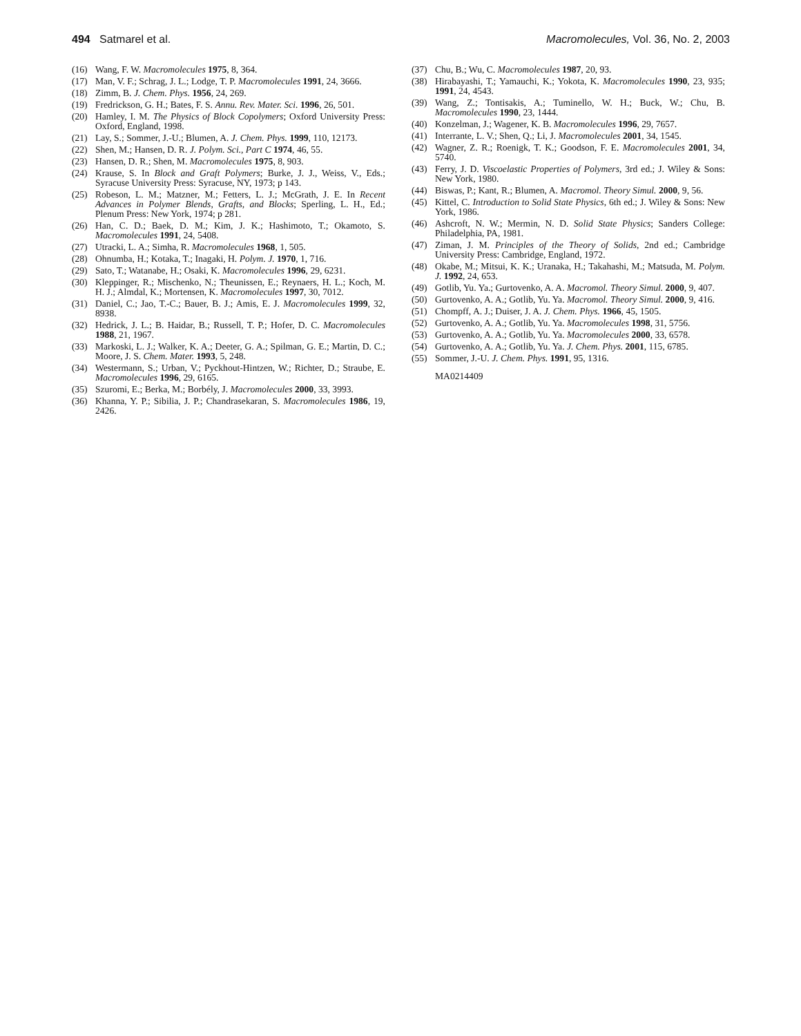494 Satmarel et al. Macromolecules, Vol. 36, No. 2, 2003
(16) Wang, F. W. Macromolecules 1975, 8, 364.
(17) Man, V. F.; Schrag, J. L.; Lodge, T. P. Macromolecules 1991, 24, 3666.
(18) Zimm, B. J. Chem. Phys. 1956, 24, 269.
(19) Fredrickson, G. H.; Bates, F. S. Annu. Rev. Mater. Sci. 1996, 26, 501.
(20) Hamley, I. M. The Physics of Block Copolymers; Oxford University Press: Oxford, England, 1998.
(21) Lay, S.; Sommer, J.-U.; Blumen, A. J. Chem. Phys. 1999, 110, 12173.
(22) Shen, M.; Hansen, D. R. J. Polym. Sci., Part C 1974, 46, 55.
(23) Hansen, D. R.; Shen, M. Macromolecules 1975, 8, 903.
(24) Krause, S. In Block and Graft Polymers; Burke, J. J., Weiss, V., Eds.; Syracuse University Press: Syracuse, NY, 1973; p 143.
(25) Robeson, L. M.; Matzner, M.; Fetters, L. J.; McGrath, J. E. In Recent Advances in Polymer Blends, Grafts, and Blocks; Sperling, L. H., Ed.; Plenum Press: New York, 1974; p 281.
(26) Han, C. D.; Baek, D. M.; Kim, J. K.; Hashimoto, T.; Okamoto, S. Macromolecules 1991, 24, 5408.
(27) Utracki, L. A.; Simha, R. Macromolecules 1968, 1, 505.
(28) Ohnumba, H.; Kotaka, T.; Inagaki, H. Polym. J. 1970, 1, 716.
(29) Sato, T.; Watanabe, H.; Osaki, K. Macromolecules 1996, 29, 6231.
(30) Kleppinger, R.; Mischenko, N.; Theunissen, E.; Reynaers, H. L.; Koch, M. H. J.; Almdal, K.; Mortensen, K. Macromolecules 1997, 30, 7012.
(31) Daniel, C.; Jao, T.-C.; Bauer, B. J.; Amis, E. J. Macromolecules 1999, 32, 8938.
(32) Hedrick, J. L.; B. Haidar, B.; Russell, T. P.; Hofer, D. C. Macromolecules 1988, 21, 1967.
(33) Markoski, L. J.; Walker, K. A.; Deeter, G. A.; Spilman, G. E.; Martin, D. C.; Moore, J. S. Chem. Mater. 1993, 5, 248.
(34) Westermann, S.; Urban, V.; Pyckhout-Hintzen, W.; Richter, D.; Straube, E. Macromolecules 1996, 29, 6165.
(35) Szuromi, E.; Berka, M.; Borbély, J. Macromolecules 2000, 33, 3993.
(36) Khanna, Y. P.; Sibilia, J. P.; Chandrasekaran, S. Macromolecules 1986, 19, 2426.
(37) Chu, B.; Wu, C. Macromolecules 1987, 20, 93.
(38) Hirabayashi, T.; Yamauchi, K.; Yokota, K. Macromolecules 1990, 23, 935; 1991, 24, 4543.
(39) Wang, Z.; Tontisakis, A.; Tuminello, W. H.; Buck, W.; Chu, B. Macromolecules 1990, 23, 1444.
(40) Konzelman, J.; Wagener, K. B. Macromolecules 1996, 29, 7657.
(41) Interrante, L. V.; Shen, Q.; Li, J. Macromolecules 2001, 34, 1545.
(42) Wagner, Z. R.; Roenigk, T. K.; Goodson, F. E. Macromolecules 2001, 34, 5740.
(43) Ferry, J. D. Viscoelastic Properties of Polymers, 3rd ed.; J. Wiley & Sons: New York, 1980.
(44) Biswas, P.; Kant, R.; Blumen, A. Macromol. Theory Simul. 2000, 9, 56.
(45) Kittel, C. Introduction to Solid State Physics, 6th ed.; J. Wiley & Sons: New York, 1986.
(46) Ashcroft, N. W.; Mermin, N. D. Solid State Physics; Sanders College: Philadelphia, PA, 1981.
(47) Ziman, J. M. Principles of the Theory of Solids, 2nd ed.; Cambridge University Press: Cambridge, England, 1972.
(48) Okabe, M.; Mitsui, K. K.; Uranaka, H.; Takahashi, M.; Matsuda, M. Polym. J. 1992, 24, 653.
(49) Gotlib, Yu. Ya.; Gurtovenko, A. A. Macromol. Theory Simul. 2000, 9, 407.
(50) Gurtovenko, A. A.; Gotlib, Yu. Ya. Macromol. Theory Simul. 2000, 9, 416.
(51) Chompff, A. J.; Duiser, J. A. J. Chem. Phys. 1966, 45, 1505.
(52) Gurtovenko, A. A.; Gotlib, Yu. Ya. Macromolecules 1998, 31, 5756.
(53) Gurtovenko, A. A.; Gotlib, Yu. Ya. Macromolecules 2000, 33, 6578.
(54) Gurtovenko, A. A.; Gotlib, Yu. Ya. J. Chem. Phys. 2001, 115, 6785.
(55) Sommer, J.-U. J. Chem. Phys. 1991, 95, 1316.
MA0214409